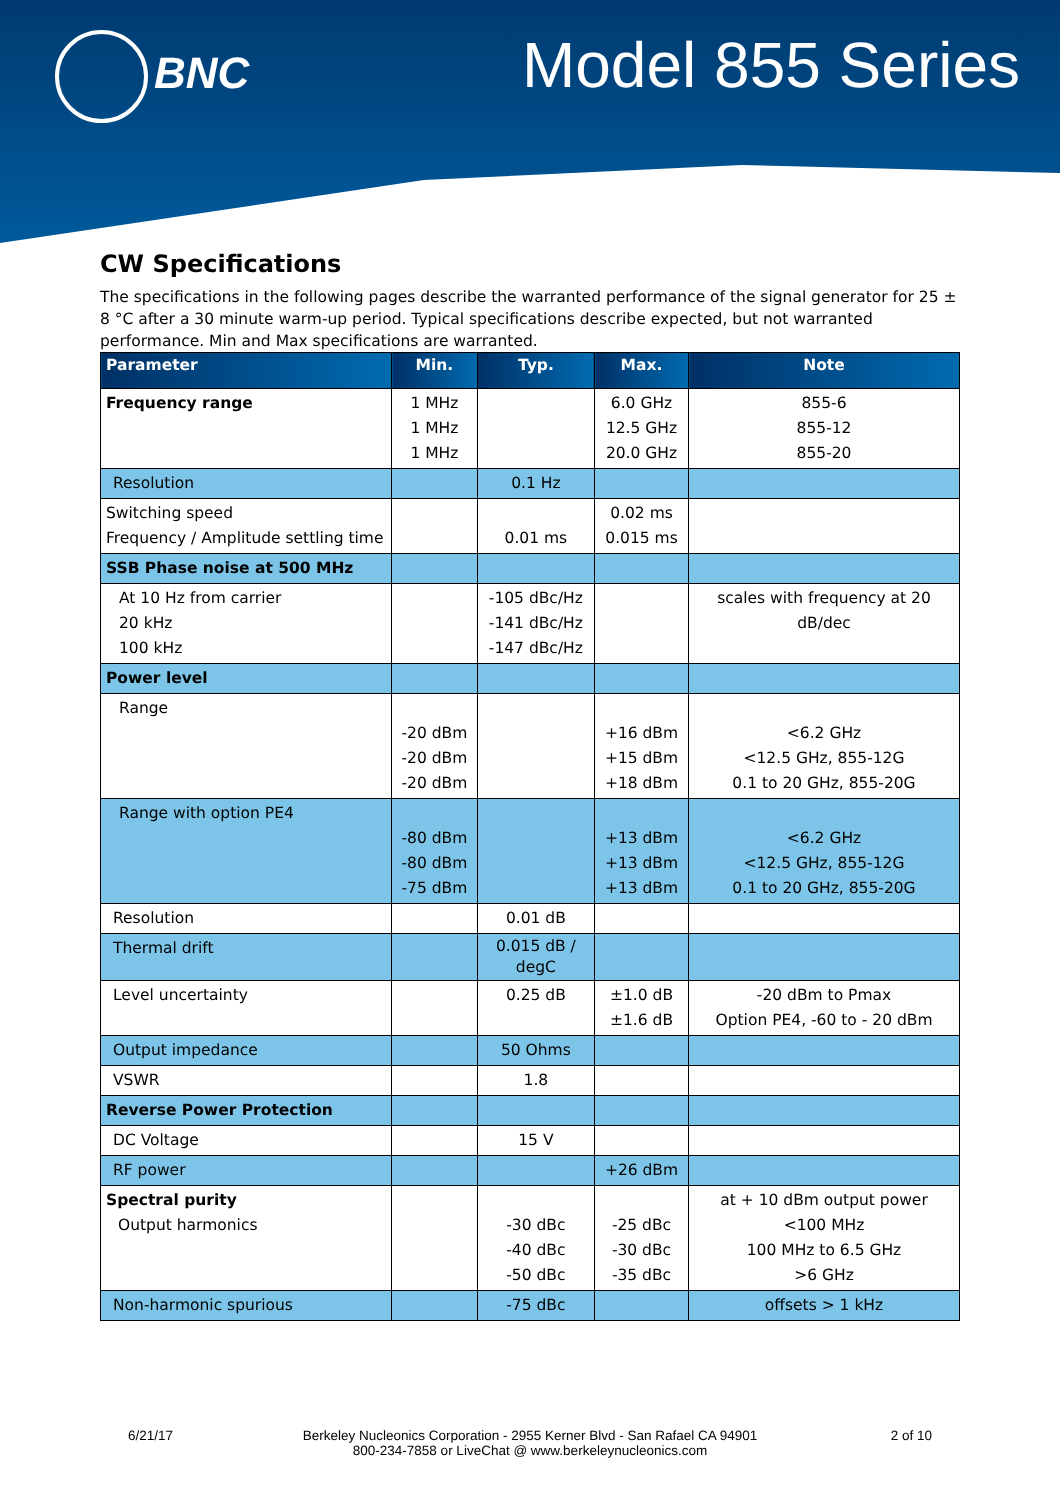BNC Model 855 Series
CW Specifications
The specifications in the following pages describe the warranted performance of the signal generator for 25 ± 8 °C after a 30 minute warm-up period. Typical specifications describe expected, but not warranted performance. Min and Max specifications are warranted.
| Parameter | Min. | Typ. | Max. | Note |
| --- | --- | --- | --- | --- |
| Frequency range | 1 MHz 1 MHz 1 MHz | | 6.0 GHz 12.5 GHz 20.0 GHz | 855-6 855-12 855-20 |
| Resolution | | 0.1 Hz | | |
| Switching speed Frequency / Amplitude settling time | | 0.01 ms | 0.02 ms 0.015 ms | |
| SSB Phase noise at 500 MHz | | | | |
| At 10 Hz from carrier 20 kHz 100 kHz | | -105 dBc/Hz -141 dBc/Hz -147 dBc/Hz | | scales with frequency at 20 dB/dec |
| Power level | | | | |
| Range | -20 dBm -20 dBm -20 dBm | | +16 dBm +15 dBm +18 dBm | <6.2 GHz <12.5 GHz, 855-12G 0.1 to 20 GHz, 855-20G |
| Range with option PE4 | -80 dBm -80 dBm -75 dBm | | +13 dBm +13 dBm +13 dBm | <6.2 GHz <12.5 GHz, 855-12G 0.1 to 20 GHz, 855-20G |
| Resolution | | 0.01 dB | | |
| Thermal drift | | 0.015 dB / degC | | |
| Level uncertainty | | 0.25 dB | ±1.0 dB ±1.6 dB | -20 dBm to Pmax Option PE4, -60 to - 20 dBm |
| Output impedance | | 50 Ohms | | |
| VSWR | | 1.8 | | |
| Reverse Power Protection | | | | |
| DC Voltage | | 15 V | | |
| RF power | | | +26 dBm | |
| Spectral purity Output harmonics | | -30 dBc -40 dBc -50 dBc | -25 dBc -30 dBc -35 dBc | at + 10 dBm output power <100 MHz 100 MHz to 6.5 GHz >6 GHz |
| Non-harmonic spurious | | -75 dBc | | offsets > 1 kHz |
6/21/17 2 of 10
Berkeley Nucleonics Corporation - 2955 Kerner Blvd - San Rafael CA 94901
800-234-7858 or LiveChat @ www.berkeleynucleonics.com